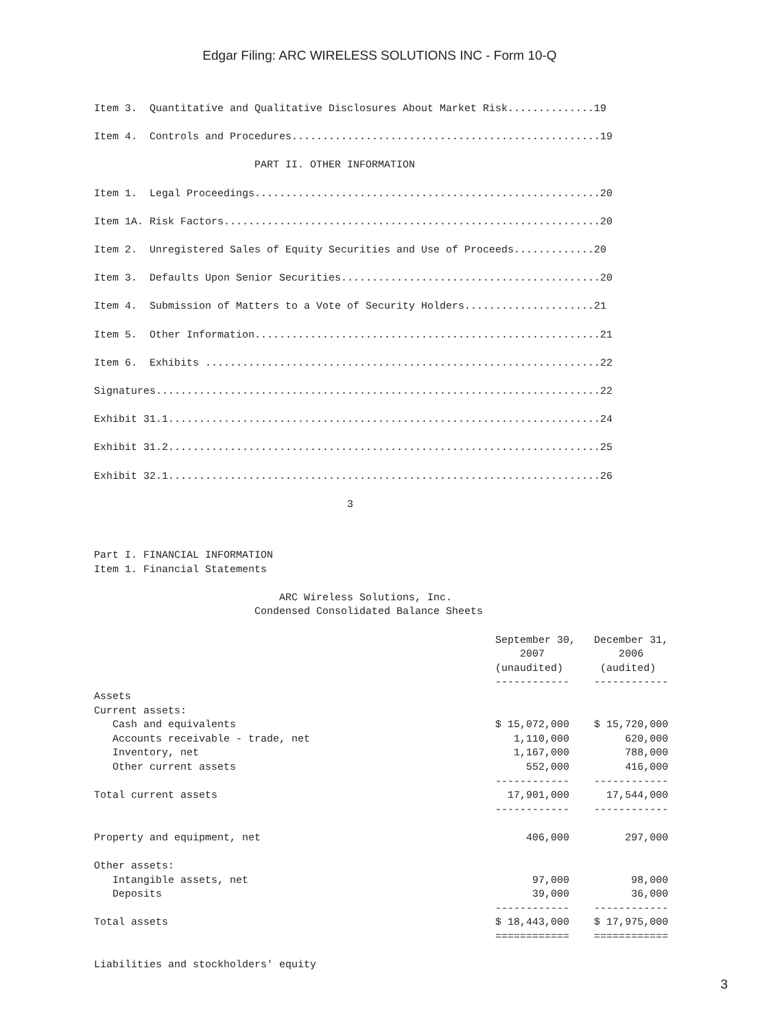Edgar Filing: ARC WIRELESS SOLUTIONS INC - Form 10-Q
Item 3.  Quantitative and Qualitative Disclosures About Market Risk..............19
Item 4.  Controls and Procedures..................................................19
                          PART II. OTHER INFORMATION
Item 1.  Legal Proceedings........................................................20
Item 1A. Risk Factors.............................................................20
Item 2.  Unregistered Sales of Equity Securities and Use of Proceeds.............20
Item 3.  Defaults Upon Senior Securities..........................................20
Item 4.  Submission of Matters to a Vote of Security Holders.....................21
Item 5.  Other Information........................................................21
Item 6.  Exhibits ................................................................22
Signatures........................................................................22
Exhibit 31.1......................................................................24
Exhibit 31.2......................................................................25
Exhibit 32.1......................................................................26
                                         3
Part I. FINANCIAL INFORMATION
Item 1. Financial Statements

                              ARC Wireless Solutions, Inc.
                          Condensed Consolidated Balance Sheets

                                                                 September 30,   December 31,
                                                                     2007            2006
                                                                 (unaudited)      (audited)
                                                                 ------------    ------------
Assets
Current assets:
   Cash and equivalents                                          $ 15,072,000    $ 15,720,000
   Accounts receivable - trade, net                                 1,110,000         620,000
   Inventory, net                                                   1,167,000         788,000
   Other current assets                                               552,000         416,000
                                                                 ------------    ------------
Total current assets                                               17,901,000      17,544,000
                                                                 ------------    ------------

Property and equipment, net                                           406,000         297,000

Other assets:
   Intangible assets, net                                              97,000          98,000
   Deposits                                                            39,000          36,000
                                                                 ------------    ------------
Total assets                                                     $ 18,443,000    $ 17,975,000
                                                                 ============    ============

Liabilities and stockholders' equity
3